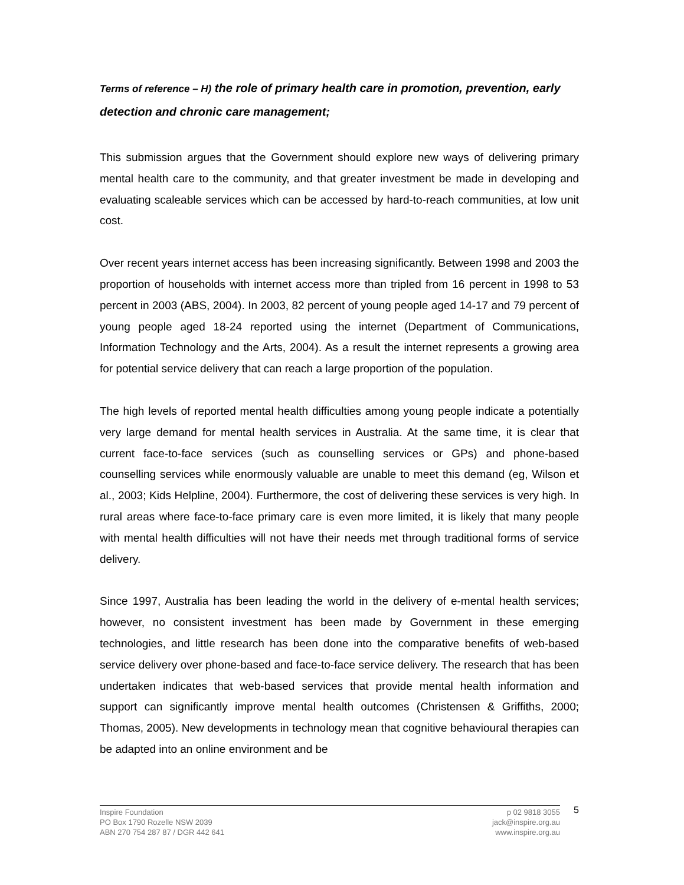Terms of reference – H) the role of primary health care in promotion, prevention, early detection and chronic care management;
This submission argues that the Government should explore new ways of delivering primary mental health care to the community, and that greater investment be made in developing and evaluating scaleable services which can be accessed by hard-to-reach communities, at low unit cost.
Over recent years internet access has been increasing significantly. Between 1998 and 2003 the proportion of households with internet access more than tripled from 16 percent in 1998 to 53 percent in 2003 (ABS, 2004). In 2003, 82 percent of young people aged 14-17 and 79 percent of young people aged 18-24 reported using the internet (Department of Communications, Information Technology and the Arts, 2004). As a result the internet represents a growing area for potential service delivery that can reach a large proportion of the population.
The high levels of reported mental health difficulties among young people indicate a potentially very large demand for mental health services in Australia. At the same time, it is clear that current face-to-face services (such as counselling services or GPs) and phone-based counselling services while enormously valuable are unable to meet this demand (eg, Wilson et al., 2003; Kids Helpline, 2004). Furthermore, the cost of delivering these services is very high. In rural areas where face-to-face primary care is even more limited, it is likely that many people with mental health difficulties will not have their needs met through traditional forms of service delivery.
Since 1997, Australia has been leading the world in the delivery of e-mental health services; however, no consistent investment has been made by Government in these emerging technologies, and little research has been done into the comparative benefits of web-based service delivery over phone-based and face-to-face service delivery. The research that has been undertaken indicates that web-based services that provide mental health information and support can significantly improve mental health outcomes (Christensen & Griffiths, 2000; Thomas, 2005). New developments in technology mean that cognitive behavioural therapies can be adapted into an online environment and be
Inspire Foundation
PO Box 1790 Rozelle NSW 2039
ABN 270 754 287 87 / DGR 442 641
p 02 9818 3055
jack@inspire.org.au
www.inspire.org.au
5